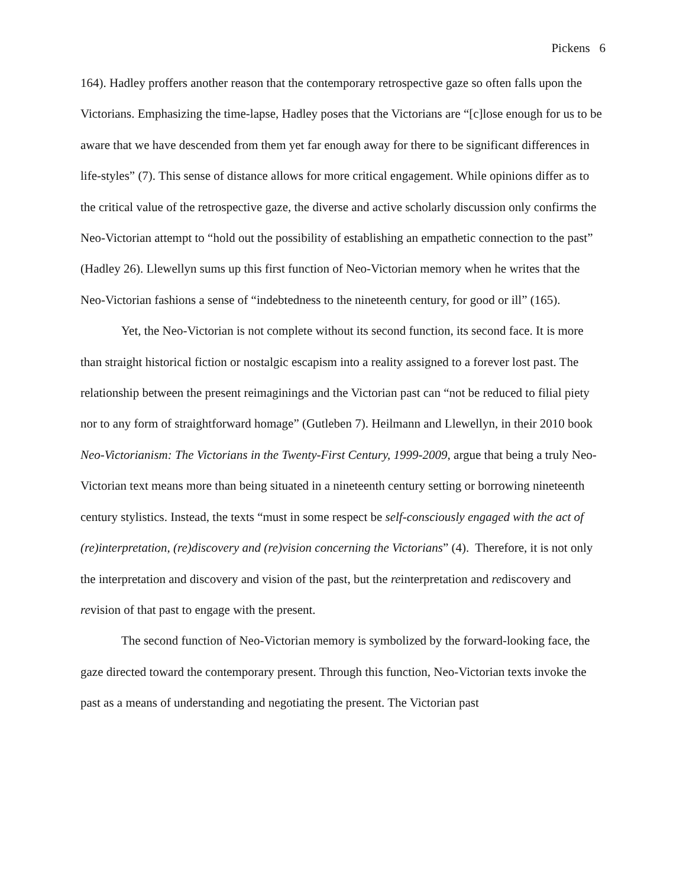Pickens 6
164). Hadley proffers another reason that the contemporary retrospective gaze so often falls upon the Victorians. Emphasizing the time-lapse, Hadley poses that the Victorians are “[c]lose enough for us to be aware that we have descended from them yet far enough away for there to be significant differences in life-styles” (7). This sense of distance allows for more critical engagement. While opinions differ as to the critical value of the retrospective gaze, the diverse and active scholarly discussion only confirms the Neo-Victorian attempt to “hold out the possibility of establishing an empathetic connection to the past” (Hadley 26). Llewellyn sums up this first function of Neo-Victorian memory when he writes that the Neo-Victorian fashions a sense of “indebtedness to the nineteenth century, for good or ill” (165).
Yet, the Neo-Victorian is not complete without its second function, its second face. It is more than straight historical fiction or nostalgic escapism into a reality assigned to a forever lost past. The relationship between the present reimaginings and the Victorian past can “not be reduced to filial piety nor to any form of straightforward homage” (Gutleben 7). Heilmann and Llewellyn, in their 2010 book Neo-Victorianism: The Victorians in the Twenty-First Century, 1999-2009, argue that being a truly Neo-Victorian text means more than being situated in a nineteenth century setting or borrowing nineteenth century stylistics. Instead, the texts “must in some respect be self-consciously engaged with the act of (re)interpretation, (re)discovery and (re)vision concerning the Victorians” (4). Therefore, it is not only the interpretation and discovery and vision of the past, but the reinterpretation and rediscovery and revision of that past to engage with the present.
The second function of Neo-Victorian memory is symbolized by the forward-looking face, the gaze directed toward the contemporary present. Through this function, Neo-Victorian texts invoke the past as a means of understanding and negotiating the present. The Victorian past